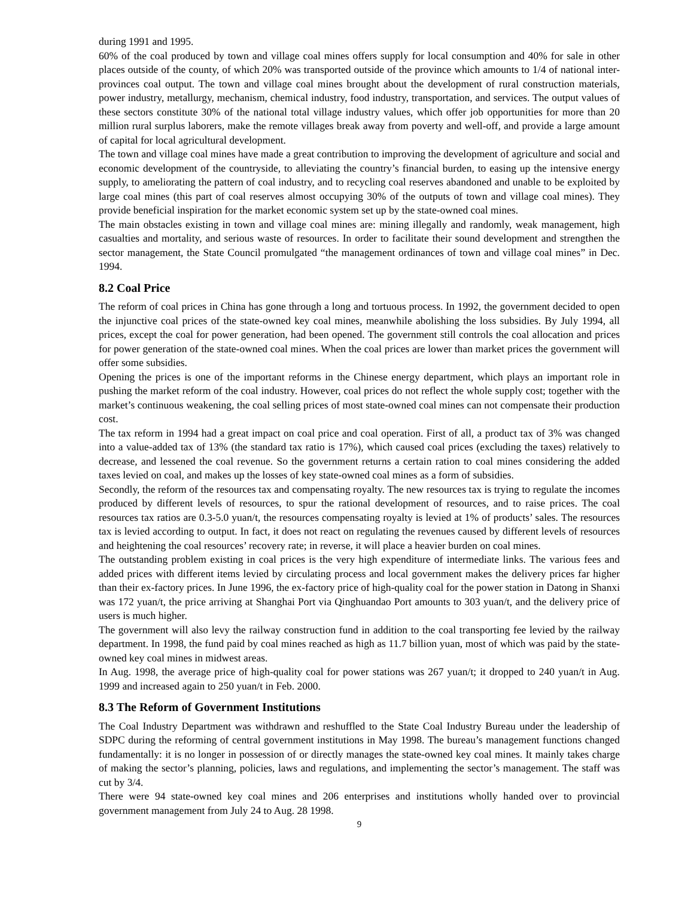during 1991 and 1995.
60% of the coal produced by town and village coal mines offers supply for local consumption and 40% for sale in other places outside of the county, of which 20% was transported outside of the province which amounts to 1/4 of national inter-provinces coal output. The town and village coal mines brought about the development of rural construction materials, power industry, metallurgy, mechanism, chemical industry, food industry, transportation, and services. The output values of these sectors constitute 30% of the national total village industry values, which offer job opportunities for more than 20 million rural surplus laborers, make the remote villages break away from poverty and well-off, and provide a large amount of capital for local agricultural development.
The town and village coal mines have made a great contribution to improving the development of agriculture and social and economic development of the countryside, to alleviating the country’s financial burden, to easing up the intensive energy supply, to ameliorating the pattern of coal industry, and to recycling coal reserves abandoned and unable to be exploited by large coal mines (this part of coal reserves almost occupying 30% of the outputs of town and village coal mines). They provide beneficial inspiration for the market economic system set up by the state-owned coal mines.
The main obstacles existing in town and village coal mines are: mining illegally and randomly, weak management, high casualties and mortality, and serious waste of resources. In order to facilitate their sound development and strengthen the sector management, the State Council promulgated “the management ordinances of town and village coal mines” in Dec. 1994.
8.2 Coal Price
The reform of coal prices in China has gone through a long and tortuous process. In 1992, the government decided to open the injunctive coal prices of the state-owned key coal mines, meanwhile abolishing the loss subsidies. By July 1994, all prices, except the coal for power generation, had been opened. The government still controls the coal allocation and prices for power generation of the state-owned coal mines. When the coal prices are lower than market prices the government will offer some subsidies.
Opening the prices is one of the important reforms in the Chinese energy department, which plays an important role in pushing the market reform of the coal industry. However, coal prices do not reflect the whole supply cost; together with the market’s continuous weakening, the coal selling prices of most state-owned coal mines can not compensate their production cost.
The tax reform in 1994 had a great impact on coal price and coal operation. First of all, a product tax of 3% was changed into a value-added tax of 13% (the standard tax ratio is 17%), which caused coal prices (excluding the taxes) relatively to decrease, and lessened the coal revenue. So the government returns a certain ration to coal mines considering the added taxes levied on coal, and makes up the losses of key state-owned coal mines as a form of subsidies.
Secondly, the reform of the resources tax and compensating royalty. The new resources tax is trying to regulate the incomes produced by different levels of resources, to spur the rational development of resources, and to raise prices. The coal resources tax ratios are 0.3-5.0 yuan/t, the resources compensating royalty is levied at 1% of products’ sales. The resources tax is levied according to output. In fact, it does not react on regulating the revenues caused by different levels of resources and heightening the coal resources’ recovery rate; in reverse, it will place a heavier burden on coal mines.
The outstanding problem existing in coal prices is the very high expenditure of intermediate links. The various fees and added prices with different items levied by circulating process and local government makes the delivery prices far higher than their ex-factory prices. In June 1996, the ex-factory price of high-quality coal for the power station in Datong in Shanxi was 172 yuan/t, the price arriving at Shanghai Port via Qinghuandao Port amounts to 303 yuan/t, and the delivery price of users is much higher.
The government will also levy the railway construction fund in addition to the coal transporting fee levied by the railway department. In 1998, the fund paid by coal mines reached as high as 11.7 billion yuan, most of which was paid by the state-owned key coal mines in midwest areas.
In Aug. 1998, the average price of high-quality coal for power stations was 267 yuan/t; it dropped to 240 yuan/t in Aug. 1999 and increased again to 250 yuan/t in Feb. 2000.
8.3 The Reform of Government Institutions
The Coal Industry Department was withdrawn and reshuffled to the State Coal Industry Bureau under the leadership of SDPC during the reforming of central government institutions in May 1998. The bureau’s management functions changed fundamentally: it is no longer in possession of or directly manages the state-owned key coal mines. It mainly takes charge of making the sector’s planning, policies, laws and regulations, and implementing the sector’s management. The staff was cut by 3/4.
There were 94 state-owned key coal mines and 206 enterprises and institutions wholly handed over to provincial government management from July 24 to Aug. 28 1998.
9